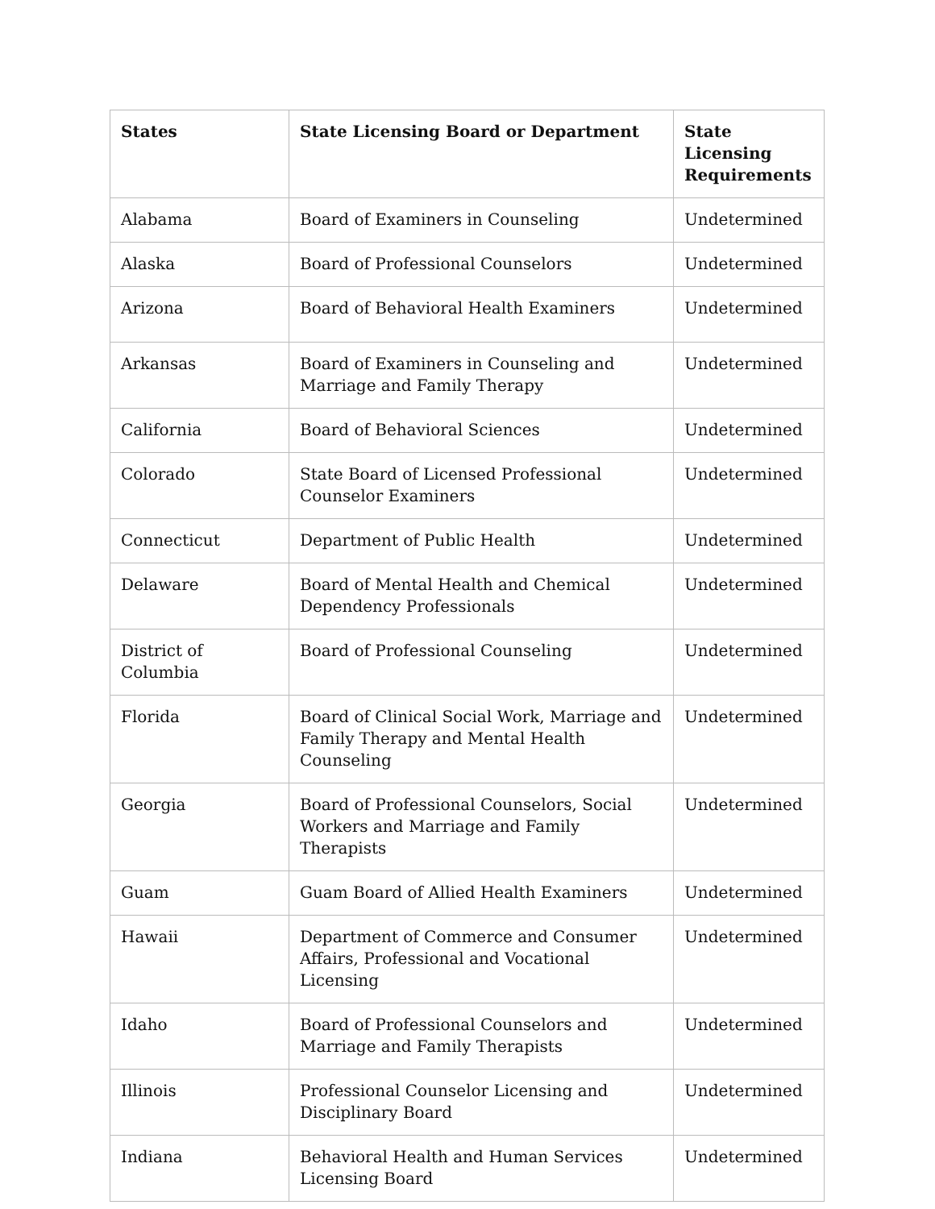| States | State Licensing Board or Department | State Licensing Requirements |
| --- | --- | --- |
| Alabama | Board of Examiners in Counseling | Undetermined |
| Alaska | Board of Professional Counselors | Undetermined |
| Arizona | Board of Behavioral Health Examiners | Undetermined |
| Arkansas | Board of Examiners in Counseling and Marriage and Family Therapy | Undetermined |
| California | Board of Behavioral Sciences | Undetermined |
| Colorado | State Board of Licensed Professional Counselor Examiners | Undetermined |
| Connecticut | Department of Public Health | Undetermined |
| Delaware | Board of Mental Health and Chemical Dependency Professionals | Undetermined |
| District of Columbia | Board of Professional Counseling | Undetermined |
| Florida | Board of Clinical Social Work, Marriage and Family Therapy and Mental Health Counseling | Undetermined |
| Georgia | Board of Professional Counselors, Social Workers and Marriage and Family Therapists | Undetermined |
| Guam | Guam Board of Allied Health Examiners | Undetermined |
| Hawaii | Department of Commerce and Consumer Affairs, Professional and Vocational Licensing | Undetermined |
| Idaho | Board of Professional Counselors and Marriage and Family Therapists | Undetermined |
| Illinois | Professional Counselor Licensing and Disciplinary Board | Undetermined |
| Indiana | Behavioral Health and Human Services Licensing Board | Undetermined |